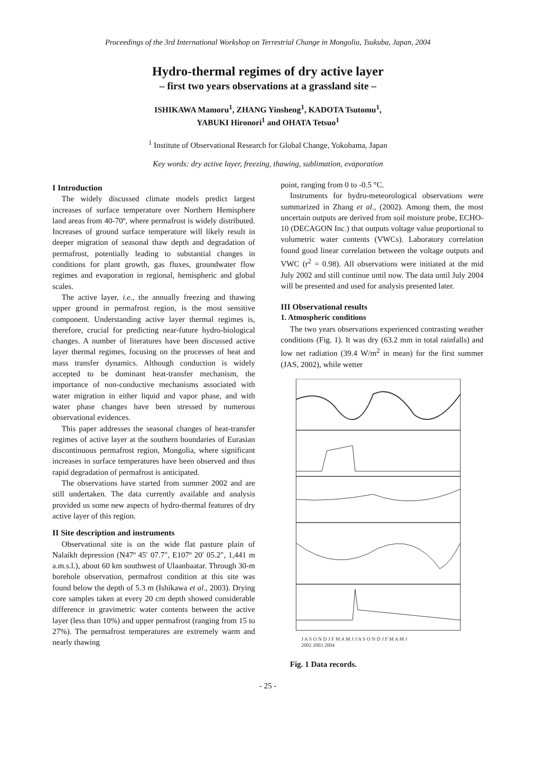Proceedings of the 3rd International Workshop on Terrestrial Change in Mongolia, Tsukuba, Japan, 2004
Hydro-thermal regimes of dry active layer
– first two years observations at a grassland site –
ISHIKAWA Mamoru<sup>1</sup>, ZHANG Yinsheng<sup>1</sup>, KADOTA Tsutomu<sup>1</sup>,
YABUKI Hironori<sup>1</sup> and OHATA Tetsuo<sup>1</sup>
<sup>1</sup> Institute of Observational Research for Global Change, Yokohama, Japan
Key words: dry active layer, freezing, thawing, sublimation, evaporation
I Introduction
The widely discussed climate models predict largest increases of surface temperature over Northern Hemisphere land areas from 40-70º, where permafrost is widely distributed. Increases of ground surface temperature will likely result in deeper migration of seasonal thaw depth and degradation of permafrost, potentially leading to substantial changes in conditions for plant growth, gas fluxes, groundwater flow regimes and evaporation in regional, hemispheric and global scales.
The active layer, i.e., the annually freezing and thawing upper ground in permafrost region, is the most sensitive component. Understanding active layer thermal regimes is, therefore, crucial for predicting near-future hydro-biological changes. A number of literatures have been discussed active layer thermal regimes, focusing on the processes of heat and mass transfer dynamics. Although conduction is widely accepted to be dominant heat-transfer mechanism, the importance of non-conductive mechanisms associated with water migration in either liquid and vapor phase, and with water phase changes have been stressed by numerous observational evidences.
This paper addresses the seasonal changes of heat-transfer regimes of active layer at the southern boundaries of Eurasian discontinuous permafrost region, Mongolia, where significant increases in surface temperatures have been observed and thus rapid degradation of permafrost is anticipated.
The observations have started from summer 2002 and are still undertaken. The data currently available and analysis provided us some new aspects of hydro-thermal features of dry active layer of this region.
II Site description and instruments
Observational site is on the wide flat pasture plain of Nalaikh depression (N47º 45′ 07.7″, E107º 20′ 05.2″, 1,441 m a.m.s.l.), about 60 km southwest of Ulaanbaatar. Through 30-m borehole observation, permafrost condition at this site was found below the depth of 5.3 m (Ishikawa et al., 2003). Drying core samples taken at every 20 cm depth showed considerable difference in gravimetric water contents between the active layer (less than 10%) and upper permafrost (ranging from 15 to 27%). The permafrost temperatures are extremely warm and nearly thawing
point, ranging from 0 to -0.5 °C.
Instruments for hydro-meteorological observations were summarized in Zhang et al., (2002). Among them, the most uncertain outputs are derived from soil moisture probe, ECHO-10 (DECAGON Inc.) that outputs voltage value proportional to volumetric water contents (VWCs). Laboratory correlation found good linear correlation between the voltage outputs and VWC (r<sup>2</sup> = 0.98). All observations were initiated at the mid July 2002 and still continue until now. The data until July 2004 will be presented and used for analysis presented later.
III Observational results
1. Atmospheric conditions
The two years observations experienced contrasting weather conditions (Fig. 1). It was dry (63.2 mm in total rainfalls) and low net radiation (39.4 W/m<sup>2</sup> in mean) for the first summer (JAS, 2002), while wetter
J A S O N D J F M A M J J A S O N D J F M A M J
2002 2003 2004
Fig. 1 Data records.
- 25 -